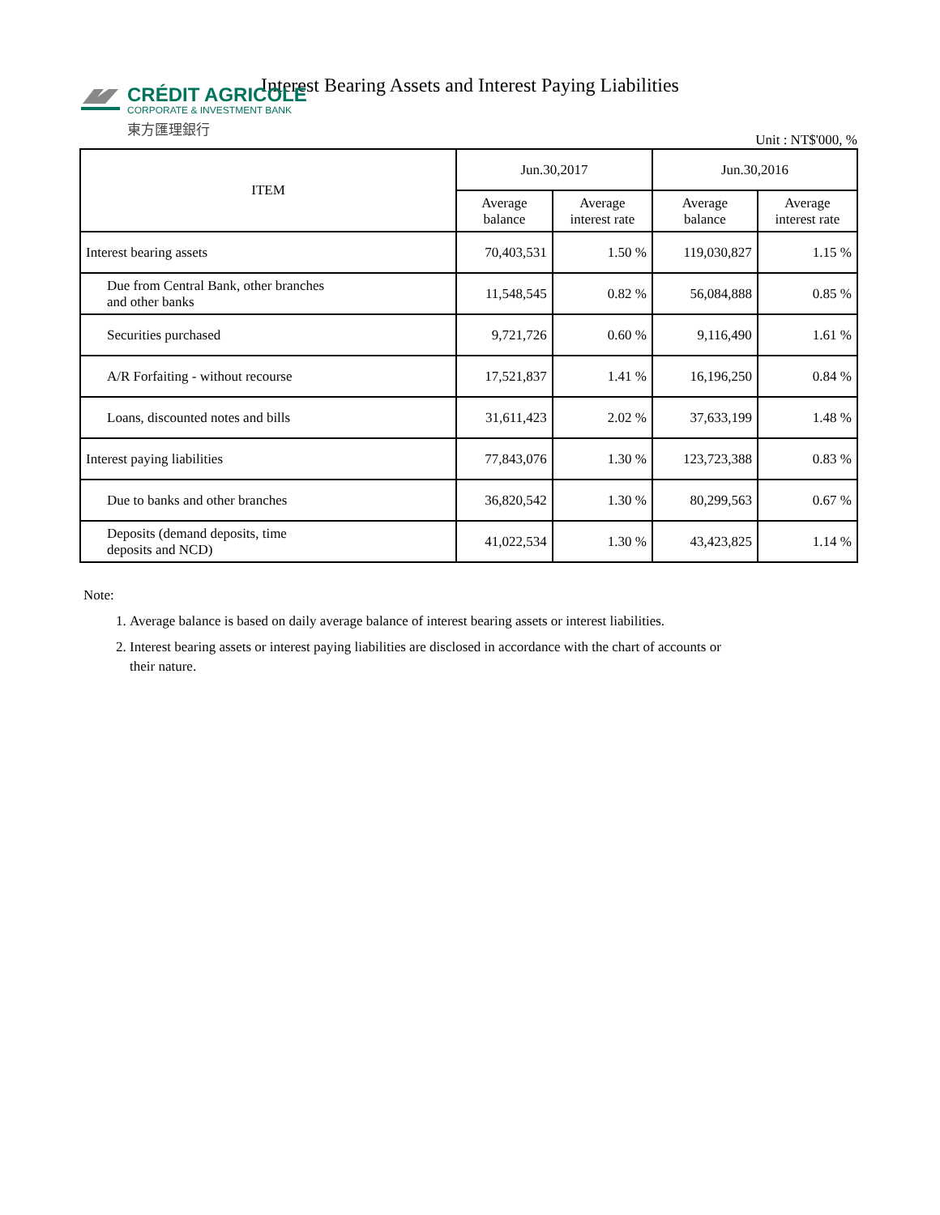CRÉDIT AGRICOLE
CORPORATE & INVESTMENT BANK
東方匯理銀行
Interest Bearing Assets and Interest Paying Liabilities
Unit : NT$'000, %
| ITEM | Jun.30,2017 | | Jun.30,2016 | |
| --- | --- | --- | --- | --- |
| | Average balance | Average interest rate | Average balance | Average interest rate |
| Interest bearing assets | 70,403,531 | 1.50 % | 119,030,827 | 1.15 % |
| Due from Central Bank, other branches and other banks | 11,548,545 | 0.82 % | 56,084,888 | 0.85 % |
| Securities purchased | 9,721,726 | 0.60 % | 9,116,490 | 1.61 % |
| A/R Forfaiting - without recourse | 17,521,837 | 1.41 % | 16,196,250 | 0.84 % |
| Loans, discounted notes and bills | 31,611,423 | 2.02 % | 37,633,199 | 1.48 % |
| Interest paying liabilities | 77,843,076 | 1.30 % | 123,723,388 | 0.83 % |
| Due to banks and other branches | 36,820,542 | 1.30 % | 80,299,563 | 0.67 % |
| Deposits (demand deposits, time deposits and NCD) | 41,022,534 | 1.30 % | 43,423,825 | 1.14 % |
Note:
1. Average balance is based on daily average balance of interest bearing assets or interest liabilities.
2. Interest bearing assets or interest paying liabilities are disclosed in accordance with the chart of accounts or their nature.